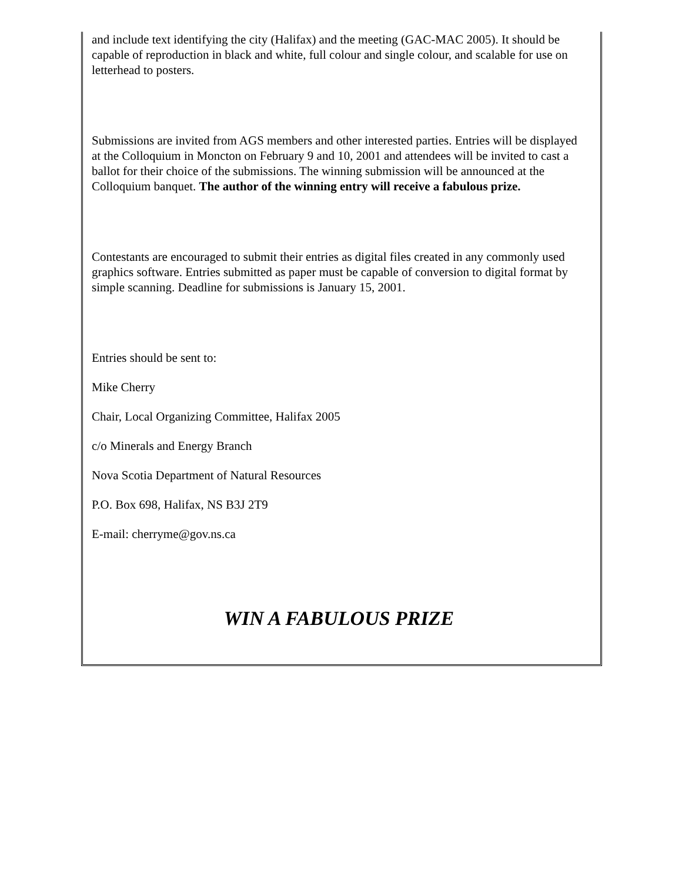and include text identifying the city (Halifax) and the meeting (GAC-MAC 2005). It should be capable of reproduction in black and white, full colour and single colour, and scalable for use on letterhead to posters.
Submissions are invited from AGS members and other interested parties. Entries will be displayed at the Colloquium in Moncton on February 9 and 10, 2001 and attendees will be invited to cast a ballot for their choice of the submissions. The winning submission will be announced at the Colloquium banquet. The author of the winning entry will receive a fabulous prize.
Contestants are encouraged to submit their entries as digital files created in any commonly used graphics software. Entries submitted as paper must be capable of conversion to digital format by simple scanning. Deadline for submissions is January 15, 2001.
Entries should be sent to:
Mike Cherry
Chair, Local Organizing Committee, Halifax 2005
c/o Minerals and Energy Branch
Nova Scotia Department of Natural Resources
P.O. Box 698, Halifax, NS B3J 2T9
E-mail: cherryme@gov.ns.ca
WIN A FABULOUS PRIZE